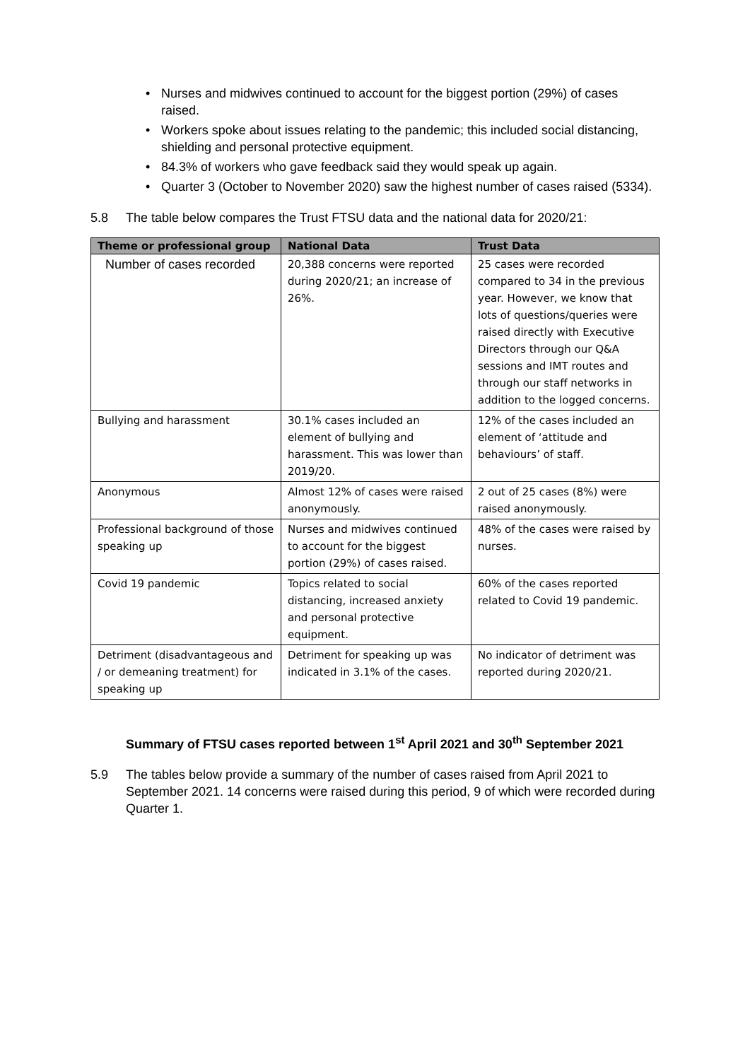• Nurses and midwives continued to account for the biggest portion (29%) of cases raised.
• Workers spoke about issues relating to the pandemic; this included social distancing, shielding and personal protective equipment.
• 84.3% of workers who gave feedback said they would speak up again.
• Quarter 3 (October to November 2020) saw the highest number of cases raised (5334).
5.8 The table below compares the Trust FTSU data and the national data for 2020/21:
| Theme or professional group | National Data | Trust Data |
| --- | --- | --- |
| Number of cases recorded | 20,388 concerns were reported during 2020/21; an increase of 26%. | 25 cases were recorded compared to 34 in the previous year. However, we know that lots of questions/queries were raised directly with Executive Directors through our Q&A sessions and IMT routes and through our staff networks in addition to the logged concerns. |
| Bullying and harassment | 30.1% cases included an element of bullying and harassment. This was lower than 2019/20. | 12% of the cases included an element of ‘attitude and behaviours’ of staff. |
| Anonymous | Almost 12% of cases were raised anonymously. | 2 out of 25 cases (8%) were raised anonymously. |
| Professional background of those speaking up | Nurses and midwives continued to account for the biggest portion (29%) of cases raised. | 48% of the cases were raised by nurses. |
| Covid 19 pandemic | Topics related to social distancing, increased anxiety and personal protective equipment. | 60% of the cases reported related to Covid 19 pandemic. |
| Detriment (disadvantageous and / or demeaning treatment) for speaking up | Detriment for speaking up was indicated in 3.1% of the cases. | No indicator of detriment was reported during 2020/21. |
Summary of FTSU cases reported between 1<sup>st</sup> April 2021 and 30<sup>th</sup> September 2021
5.9 The tables below provide a summary of the number of cases raised from April 2021 to September 2021. 14 concerns were raised during this period, 9 of which were recorded during Quarter 1.